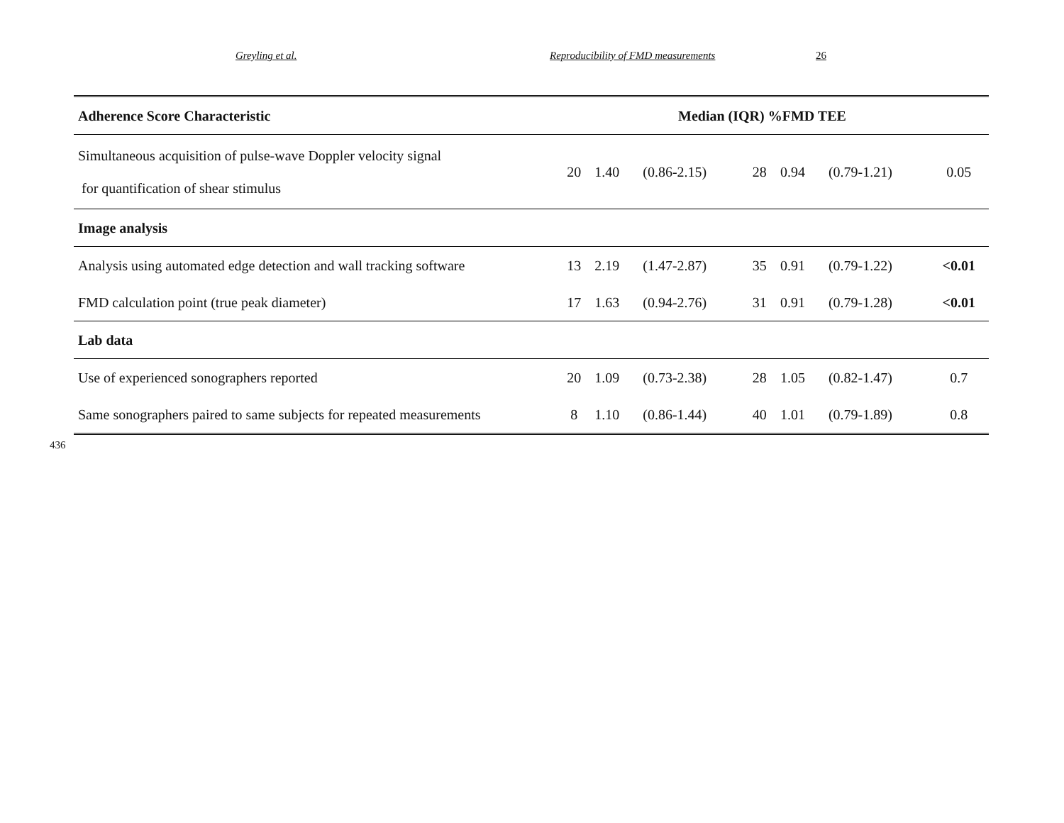Greyling et al. Reproducibility of FMD measurements 26
| Adherence Score Characteristic | Median (IQR) %FMD TEE | | | | | | |
| --- | --- | --- | --- | --- | --- | --- | --- |
| Simultaneous acquisition of pulse-wave Doppler velocity signal for quantification of shear stimulus | 20 | 1.40 | (0.86-2.15) | 28 | 0.94 | (0.79-1.21) | 0.05 |
| Image analysis | | | | | | | |
| Analysis using automated edge detection and wall tracking software | 13 | 2.19 | (1.47-2.87) | 35 | 0.91 | (0.79-1.22) | <0.01 |
| FMD calculation point (true peak diameter) | 17 | 1.63 | (0.94-2.76) | 31 | 0.91 | (0.79-1.28) | <0.01 |
| Lab data | | | | | | | |
| Use of experienced sonographers reported | 20 | 1.09 | (0.73-2.38) | 28 | 1.05 | (0.82-1.47) | 0.7 |
| Same sonographers paired to same subjects for repeated measurements | 8 | 1.10 | (0.86-1.44) | 40 | 1.01 | (0.79-1.89) | 0.8 |
436